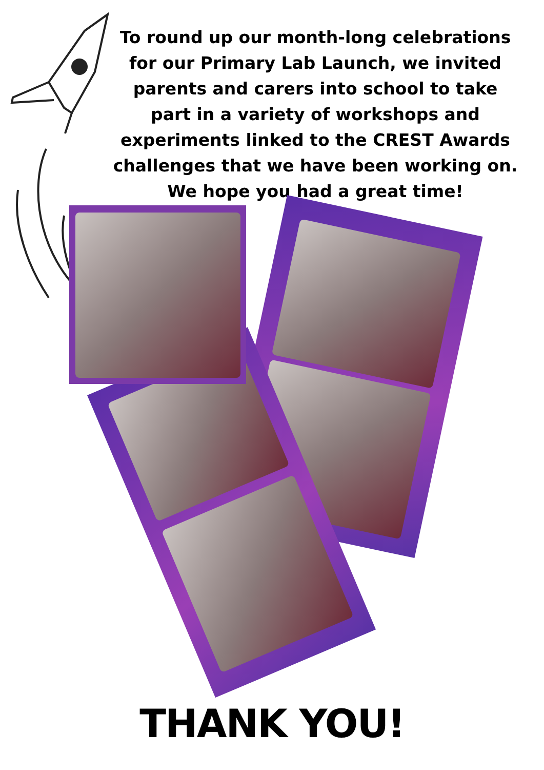To round up our month-long celebrations for our Primary Lab Launch, we invited parents and carers into school to take part in a variety of workshops and experiments linked to the CREST Awards challenges that we have been working on. We hope you had a great time!
THANK YOU!